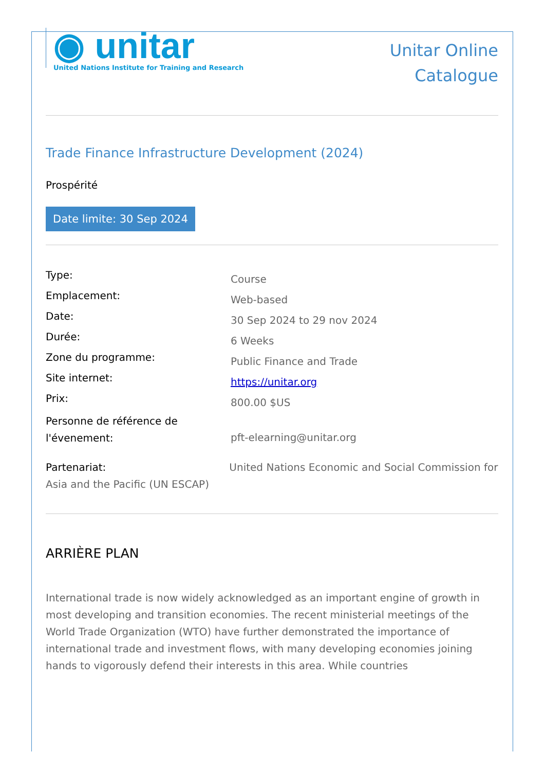◉ unitar
United Nations Institute for Training and Research
Unitar Online
Catalogue
Trade Finance Infrastructure Development (2024)
Prospérité
Date limite: 30 Sep 2024
Type:
Course
Emplacement:
Web-based
Date:
30 Sep 2024 to 29 nov 2024
Durée:
6 Weeks
Zone du programme:
Public Finance and Trade
Site internet:
https://unitar.org
Prix:
800.00 $US
Personne de référence de l'évenement:
pft-elearning@unitar.org
Partenariat: United Nations Economic and Social Commission for Asia and the Pacific (UN ESCAP)
ARRIÈRE PLAN
International trade is now widely acknowledged as an important engine of growth in most developing and transition economies. The recent ministerial meetings of the World Trade Organization (WTO) have further demonstrated the importance of international trade and investment flows, with many developing economies joining hands to vigorously defend their interests in this area. While countries